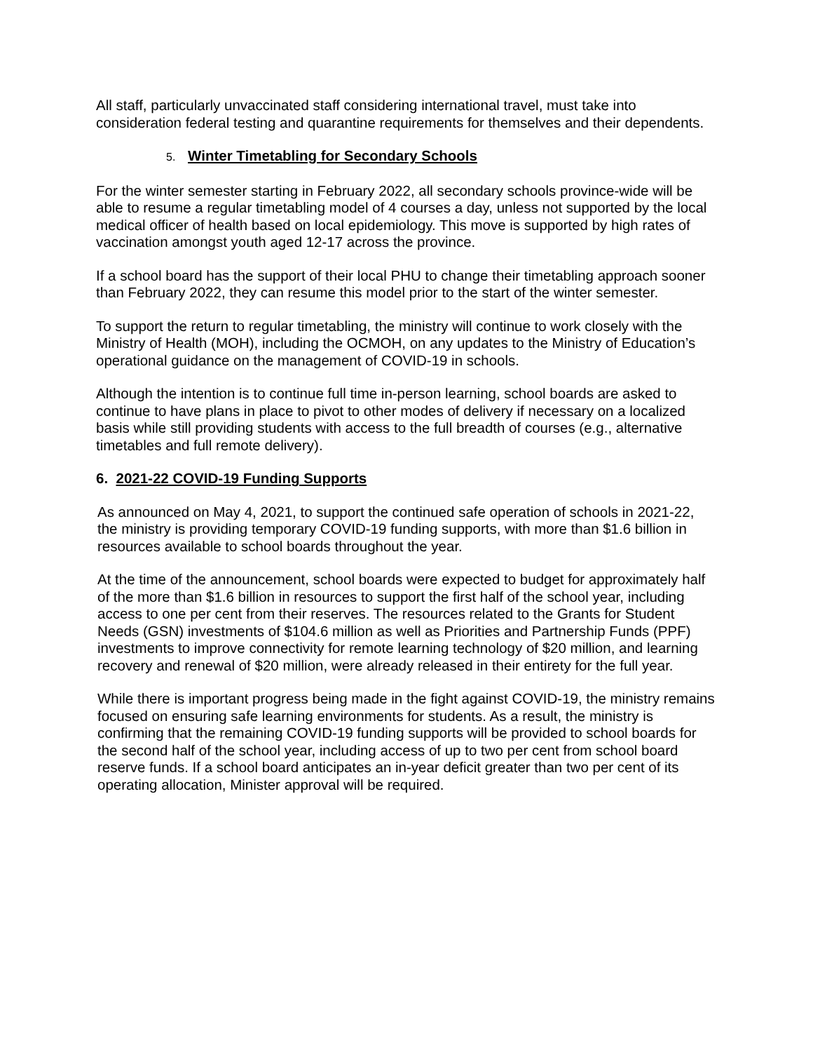All staff, particularly unvaccinated staff considering international travel, must take into consideration federal testing and quarantine requirements for themselves and their dependents.
5. Winter Timetabling for Secondary Schools
For the winter semester starting in February 2022, all secondary schools province-wide will be able to resume a regular timetabling model of 4 courses a day, unless not supported by the local medical officer of health based on local epidemiology. This move is supported by high rates of vaccination amongst youth aged 12-17 across the province.
If a school board has the support of their local PHU to change their timetabling approach sooner than February 2022, they can resume this model prior to the start of the winter semester.
To support the return to regular timetabling, the ministry will continue to work closely with the Ministry of Health (MOH), including the OCMOH, on any updates to the Ministry of Education’s operational guidance on the management of COVID-19 in schools.
Although the intention is to continue full time in-person learning, school boards are asked to continue to have plans in place to pivot to other modes of delivery if necessary on a localized basis while still providing students with access to the full breadth of courses (e.g., alternative timetables and full remote delivery).
6. 2021-22 COVID-19 Funding Supports
As announced on May 4, 2021, to support the continued safe operation of schools in 2021-22, the ministry is providing temporary COVID-19 funding supports, with more than $1.6 billion in resources available to school boards throughout the year.
At the time of the announcement, school boards were expected to budget for approximately half of the more than $1.6 billion in resources to support the first half of the school year, including access to one per cent from their reserves. The resources related to the Grants for Student Needs (GSN) investments of $104.6 million as well as Priorities and Partnership Funds (PPF) investments to improve connectivity for remote learning technology of $20 million, and learning recovery and renewal of $20 million, were already released in their entirety for the full year.
While there is important progress being made in the fight against COVID-19, the ministry remains focused on ensuring safe learning environments for students. As a result, the ministry is confirming that the remaining COVID-19 funding supports will be provided to school boards for the second half of the school year, including access of up to two per cent from school board reserve funds. If a school board anticipates an in-year deficit greater than two per cent of its operating allocation, Minister approval will be required.